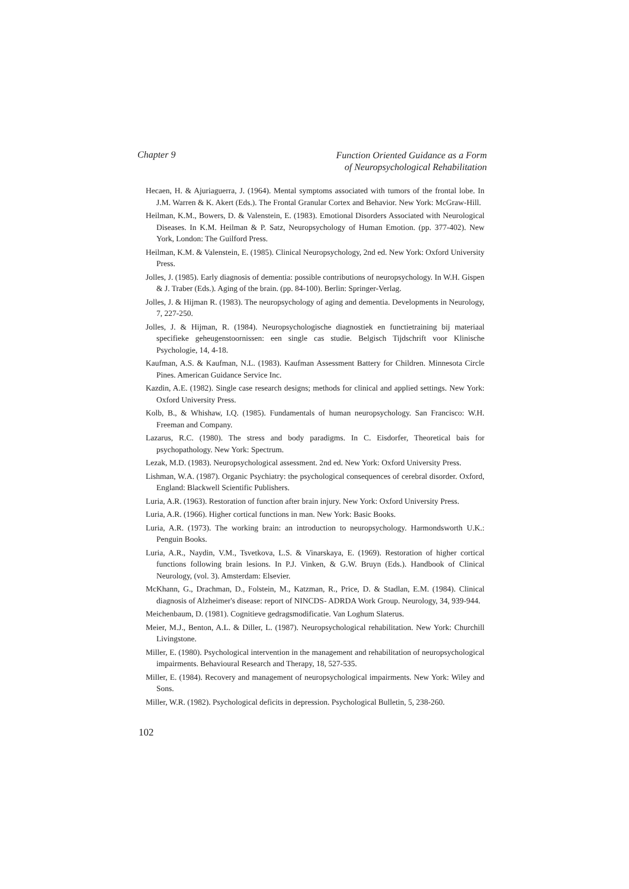Chapter 9
Function Oriented Guidance as a Form
of Neuropsychological Rehabilitation
Hecaen, H. & Ajuriaguerra, J. (1964). Mental symptoms associated with tumors of the frontal lobe. In J.M. Warren & K. Akert (Eds.). The Frontal Granular Cortex and Behavior. New York: McGraw-Hill.
Heilman, K.M., Bowers, D. & Valenstein, E. (1983). Emotional Disorders Associated with Neurological Diseases. In K.M. Heilman & P. Satz, Neuropsychology of Human Emotion. (pp. 377-402). New York, London: The Guilford Press.
Heilman, K.M. & Valenstein, E. (1985). Clinical Neuropsychology, 2nd ed. New York: Oxford University Press.
Jolles, J. (1985). Early diagnosis of dementia: possible contributions of neuropsychology. In W.H. Gispen & J. Traber (Eds.). Aging of the brain. (pp. 84-100). Berlin: Springer-Verlag.
Jolles, J. & Hijman R. (1983). The neuropsychology of aging and dementia. Developments in Neurology, 7, 227-250.
Jolles, J. & Hijman, R. (1984). Neuropsychologische diagnostiek en functietraining bij materiaal specifieke geheugenstoornissen: een single cas studie. Belgisch Tijdschrift voor Klinische Psychologie, 14, 4-18.
Kaufman, A.S. & Kaufman, N.L. (1983). Kaufman Assessment Battery for Children. Minnesota Circle Pines. American Guidance Service Inc.
Kazdin, A.E. (1982). Single case research designs; methods for clinical and applied settings. New York: Oxford University Press.
Kolb, B., & Whishaw, I.Q. (1985). Fundamentals of human neuropsychology. San Francisco: W.H. Freeman and Company.
Lazarus, R.C. (1980). The stress and body paradigms. In C. Eisdorfer, Theoretical bais for psychopathology. New York: Spectrum.
Lezak, M.D. (1983). Neuropsychological assessment. 2nd ed. New York: Oxford University Press.
Lishman, W.A. (1987). Organic Psychiatry: the psychological consequences of cerebral disorder. Oxford, England: Blackwell Scientific Publishers.
Luria, A.R. (1963). Restoration of function after brain injury. New York: Oxford University Press.
Luria, A.R. (1966). Higher cortical functions in man. New York: Basic Books.
Luria, A.R. (1973). The working brain: an introduction to neuropsychology. Harmondsworth U.K.: Penguin Books.
Luria, A.R., Naydin, V.M., Tsvetkova, L.S. & Vinarskaya, E. (1969). Restoration of higher cortical functions following brain lesions. In P.J. Vinken, & G.W. Bruyn (Eds.). Handbook of Clinical Neurology, (vol. 3). Amsterdam: Elsevier.
McKhann, G., Drachman, D., Folstein, M., Katzman, R., Price, D. & Stadlan, E.M. (1984). Clinical diagnosis of Alzheimer's disease: report of NINCDS- ADRDA Work Group. Neurology, 34, 939-944.
Meichenbaum, D. (1981). Cognitieve gedragsmodificatie. Van Loghum Slaterus.
Meier, M.J., Benton, A.L. & Diller, L. (1987). Neuropsychological rehabilitation. New York: Churchill Livingstone.
Miller, E. (1980). Psychological intervention in the management and rehabilitation of neuropsychological impairments. Behavioural Research and Therapy, 18, 527-535.
Miller, E. (1984). Recovery and management of neuropsychological impairments. New York: Wiley and Sons.
Miller, W.R. (1982). Psychological deficits in depression. Psychological Bulletin, 5, 238-260.
102